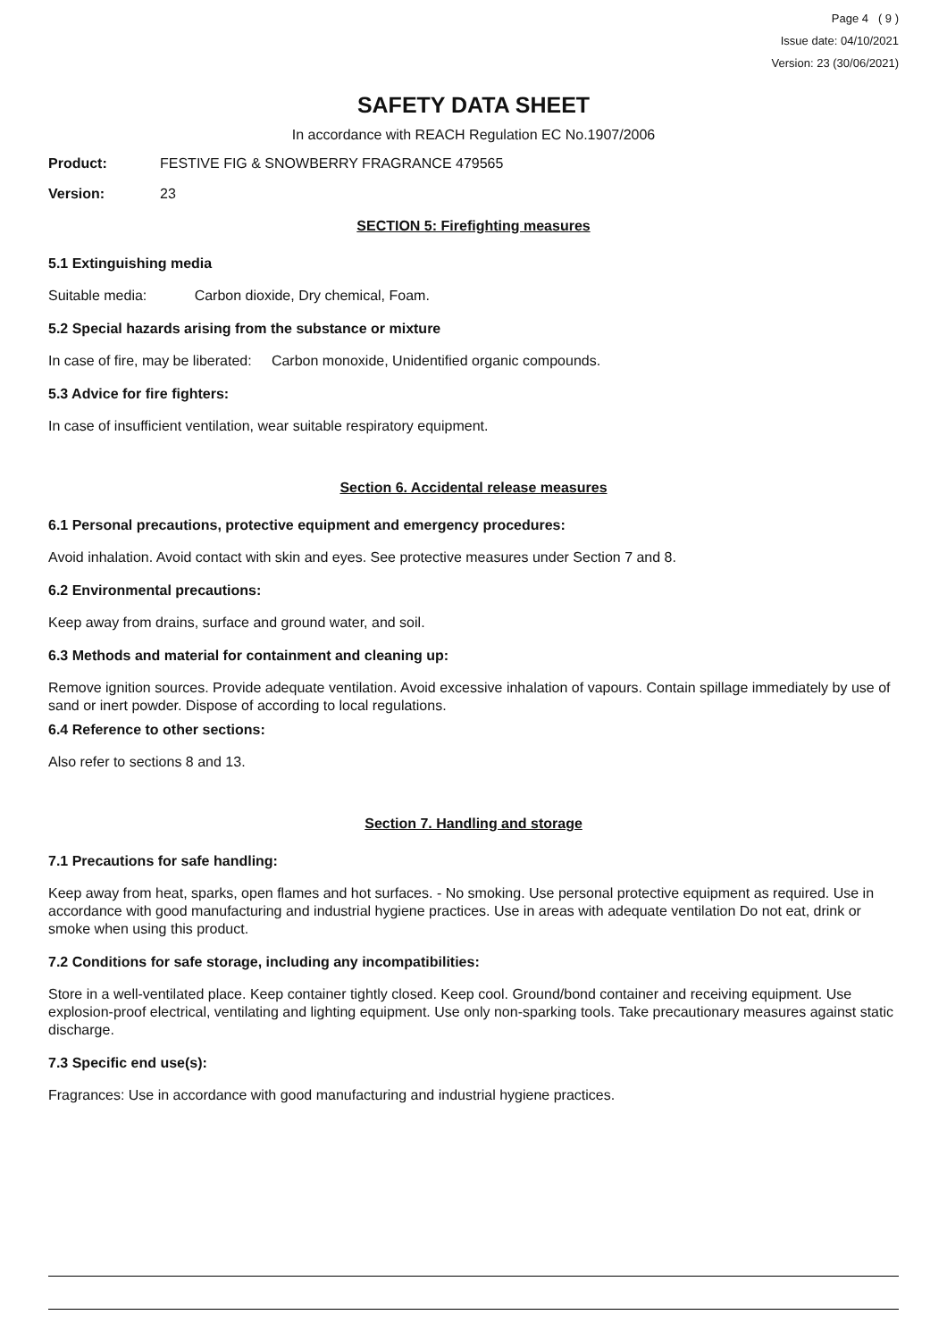Page 4 ( 9 )
Issue date: 04/10/2021
Version: 23 (30/06/2021)
SAFETY DATA SHEET
In accordance with REACH Regulation EC No.1907/2006
Product: FESTIVE FIG & SNOWBERRY FRAGRANCE 479565
Version: 23
SECTION 5: Firefighting measures
5.1 Extinguishing media
Suitable media: Carbon dioxide, Dry chemical, Foam.
5.2 Special hazards arising from the substance or mixture
In case of fire, may be liberated: Carbon monoxide, Unidentified organic compounds.
5.3 Advice for fire fighters:
In case of insufficient ventilation, wear suitable respiratory equipment.
Section 6. Accidental release measures
6.1 Personal precautions, protective equipment and emergency procedures:
Avoid inhalation. Avoid contact with skin and eyes. See protective measures under Section 7 and 8.
6.2 Environmental precautions:
Keep away from drains, surface and ground water, and soil.
6.3 Methods and material for containment and cleaning up:
Remove ignition sources. Provide adequate ventilation. Avoid excessive inhalation of vapours. Contain spillage immediately by use of sand or inert powder. Dispose of according to local regulations.
6.4 Reference to other sections:
Also refer to sections 8 and 13.
Section 7. Handling and storage
7.1 Precautions for safe handling:
Keep away from heat, sparks, open flames and hot surfaces. - No smoking. Use personal protective equipment as required. Use in accordance with good manufacturing and industrial hygiene practices. Use in areas with adequate ventilation Do not eat, drink or smoke when using this product.
7.2 Conditions for safe storage, including any incompatibilities:
Store in a well-ventilated place. Keep container tightly closed. Keep cool. Ground/bond container and receiving equipment. Use explosion-proof electrical, ventilating and lighting equipment. Use only non-sparking tools. Take precautionary measures against static discharge.
7.3 Specific end use(s):
Fragrances: Use in accordance with good manufacturing and industrial hygiene practices.